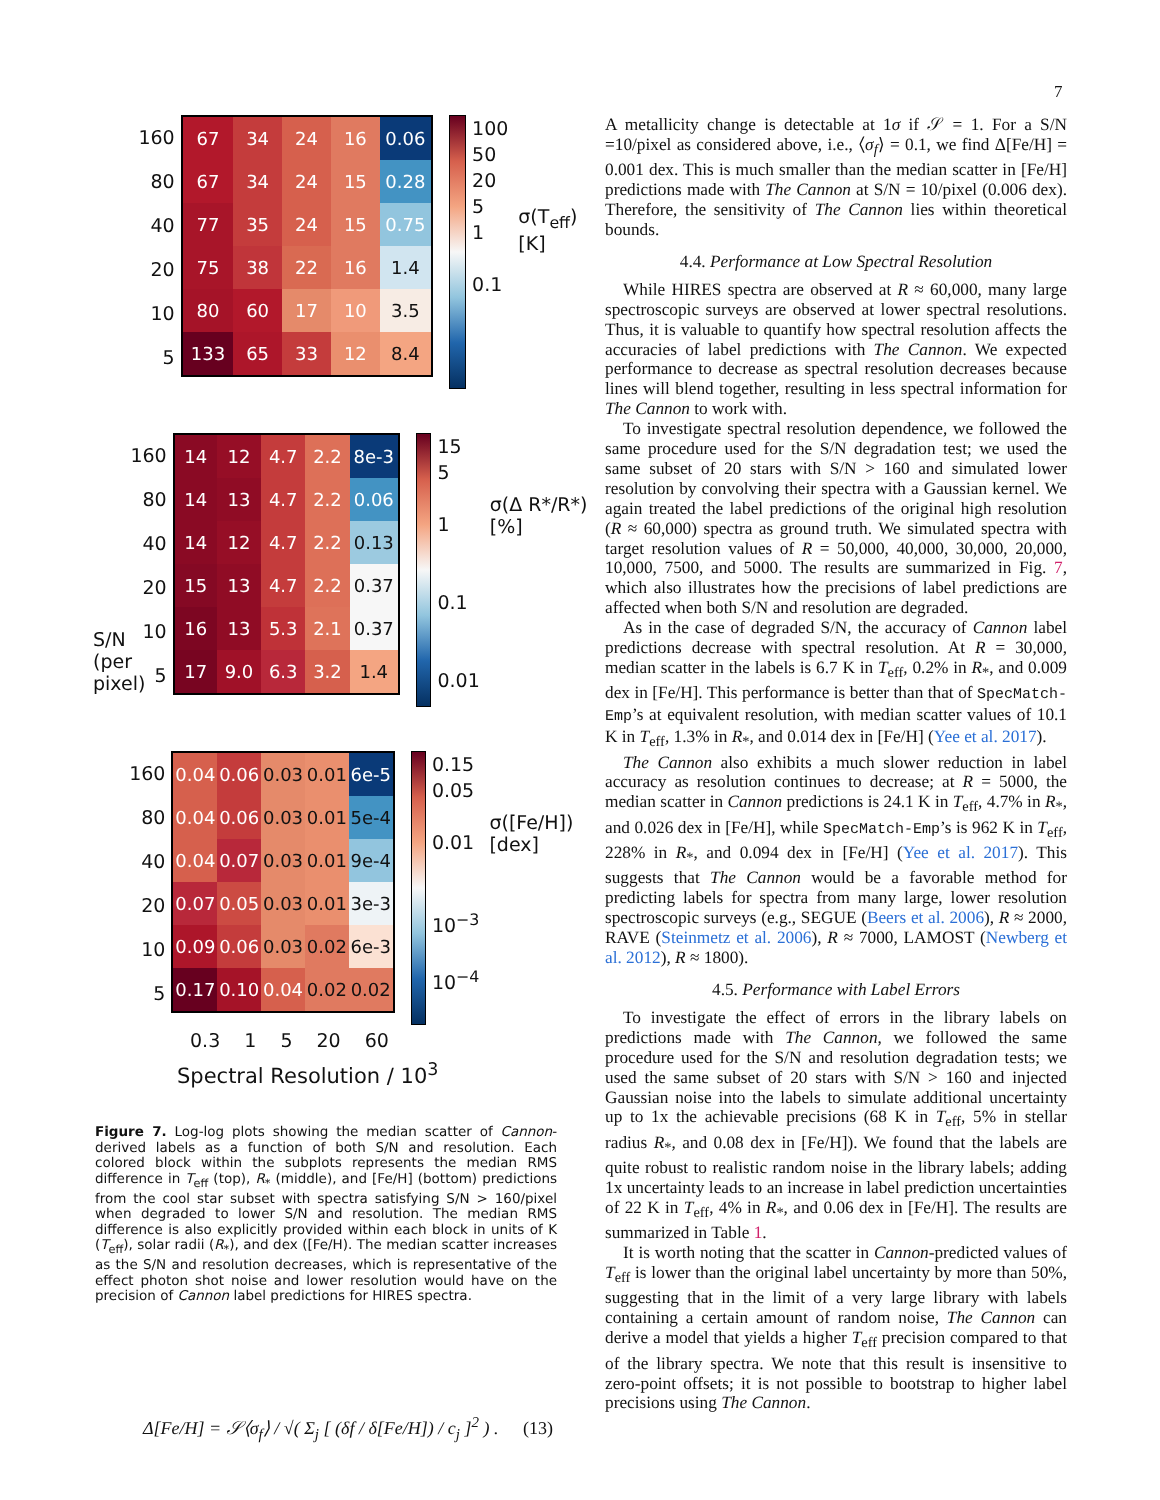7
160
80
40
20
10
5
| 67 | 34 | 24 | 16 | 0.06 |
| 67 | 34 | 24 | 15 | 0.28 |
| 77 | 35 | 24 | 15 | 0.75 |
| 75 | 38 | 22 | 16 | 1.4 |
| 80 | 60 | 17 | 10 | 3.5 |
| 133 | 65 | 33 | 12 | 8.4 |
100
50
20
5
1
0.1
σ(T<sub>eff</sub>) [K]
160
80
40
20
10
5
| 14 | 12 | 4.7 | 2.2 | 8e-3 |
| 14 | 13 | 4.7 | 2.2 | 0.06 |
| 14 | 12 | 4.7 | 2.2 | 0.13 |
| 15 | 13 | 4.7 | 2.2 | 0.37 |
| 16 | 13 | 5.3 | 2.1 | 0.37 |
| 17 | 9.0 | 6.3 | 3.2 | 1.4 |
15
5
1
0.1
0.01
σ(Δ R*/R*) [%]
160
80
40
20
10
5
| 0.04 | 0.06 | 0.03 | 0.01 | 6e-5 |
| 0.04 | 0.06 | 0.03 | 0.01 | 5e-4 |
| 0.04 | 0.07 | 0.03 | 0.01 | 9e-4 |
| 0.07 | 0.05 | 0.03 | 0.01 | 3e-3 |
| 0.09 | 0.06 | 0.03 | 0.02 | 6e-3 |
| 0.17 | 0.10 | 0.04 | 0.02 | 0.02 |
0.15
0.05
0.01
10<sup>−3</sup>
10<sup>−4</sup>
σ([Fe/H]) [dex]
0.3 1 5 20 60
Spectral Resolution / 10<sup>3</sup>
S/N (per pixel)
Figure 7. Log-log plots showing the median scatter of Cannon-derived labels as a function of both S/N and resolution. Each colored block within the subplots represents the median RMS difference in T<sub>eff</sub> (top), R<sub>*</sub> (middle), and [Fe/H] (bottom) predictions from the cool star subset with spectra satisfying S/N > 160/pixel when degraded to lower S/N and resolution. The median RMS difference is also explicitly provided within each block in units of K (T<sub>eff</sub>), solar radii (R<sub>*</sub>), and dex ([Fe/H). The median scatter increases as the S/N and resolution decreases, which is representative of the effect photon shot noise and lower resolution would have on the precision of Cannon label predictions for HIRES spectra.
Δ[Fe/H] = 𝒮⟨σ<sub>f</sub>⟩ / √( Σ<sub>j</sub> [ (δf / δ[Fe/H]) / c<sub>j</sub> ]<sup>2</sup> ) . (13)
A metallicity change is detectable at 1σ if 𝒮 = 1. For a S/N =10/pixel as considered above, i.e., ⟨σ<sub>f</sub>⟩ = 0.1, we find Δ[Fe/H] = 0.001 dex. This is much smaller than the median scatter in [Fe/H] predictions made with The Cannon at S/N = 10/pixel (0.006 dex). Therefore, the sensitivity of The Cannon lies within theoretical bounds.
4.4. Performance at Low Spectral Resolution
While HIRES spectra are observed at R ≈ 60,000, many large spectroscopic surveys are observed at lower spectral resolutions. Thus, it is valuable to quantify how spectral resolution affects the accuracies of label predictions with The Cannon. We expected performance to decrease as spectral resolution decreases because lines will blend together, resulting in less spectral information for The Cannon to work with.
To investigate spectral resolution dependence, we followed the same procedure used for the S/N degradation test; we used the same subset of 20 stars with S/N > 160 and simulated lower resolution by convolving their spectra with a Gaussian kernel. We again treated the label predictions of the original high resolution (R ≈ 60,000) spectra as ground truth. We simulated spectra with target resolution values of R = 50,000, 40,000, 30,000, 20,000, 10,000, 7500, and 5000. The results are summarized in Fig. 7, which also illustrates how the precisions of label predictions are affected when both S/N and resolution are degraded.
As in the case of degraded S/N, the accuracy of Cannon label predictions decrease with spectral resolution. At R = 30,000, median scatter in the labels is 6.7 K in T<sub>eff</sub>, 0.2% in R<sub>*</sub>, and 0.009 dex in [Fe/H]. This performance is better than that of SpecMatch-Emp’s at equivalent resolution, with median scatter values of 10.1 K in T<sub>eff</sub>, 1.3% in R<sub>*</sub>, and 0.014 dex in [Fe/H] (Yee et al. 2017).
The Cannon also exhibits a much slower reduction in label accuracy as resolution continues to decrease; at R = 5000, the median scatter in Cannon predictions is 24.1 K in T<sub>eff</sub>, 4.7% in R<sub>*</sub>, and 0.026 dex in [Fe/H], while SpecMatch-Emp’s is 962 K in T<sub>eff</sub>, 228% in R<sub>*</sub>, and 0.094 dex in [Fe/H] (Yee et al. 2017). This suggests that The Cannon would be a favorable method for predicting labels for spectra from many large, lower resolution spectroscopic surveys (e.g., SEGUE (Beers et al. 2006), R ≈ 2000, RAVE (Steinmetz et al. 2006), R ≈ 7000, LAMOST (Newberg et al. 2012), R ≈ 1800).
4.5. Performance with Label Errors
To investigate the effect of errors in the library labels on predictions made with The Cannon, we followed the same procedure used for the S/N and resolution degradation tests; we used the same subset of 20 stars with S/N > 160 and injected Gaussian noise into the labels to simulate additional uncertainty up to 1x the achievable precisions (68 K in T<sub>eff</sub>, 5% in stellar radius R<sub>*</sub>, and 0.08 dex in [Fe/H]). We found that the labels are quite robust to realistic random noise in the library labels; adding 1x uncertainty leads to an increase in label prediction uncertainties of 22 K in T<sub>eff</sub>, 4% in R<sub>*</sub>, and 0.06 dex in [Fe/H]. The results are summarized in Table 1.
It is worth noting that the scatter in Cannon-predicted values of T<sub>eff</sub> is lower than the original label uncertainty by more than 50%, suggesting that in the limit of a very large library with labels containing a certain amount of random noise, The Cannon can derive a model that yields a higher T<sub>eff</sub> precision compared to that of the library spectra. We note that this result is insensitive to zero-point offsets; it is not possible to bootstrap to higher label precisions using The Cannon.